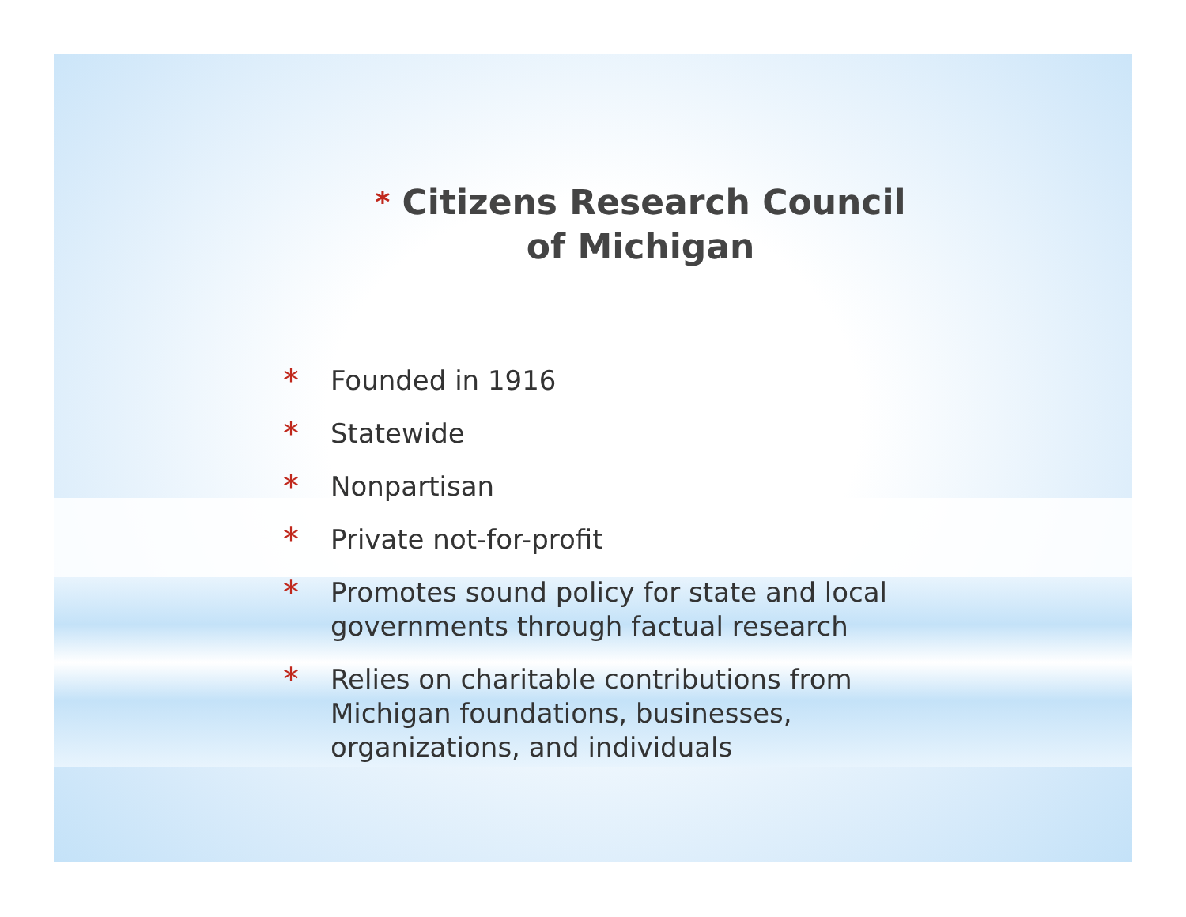* Citizens Research Council
of Michigan
* Founded in 1916
* Statewide
* Nonpartisan
* Private not-for-profit
* Promotes sound policy for state and local governments through factual research
* Relies on charitable contributions from Michigan foundations, businesses, organizations, and individuals